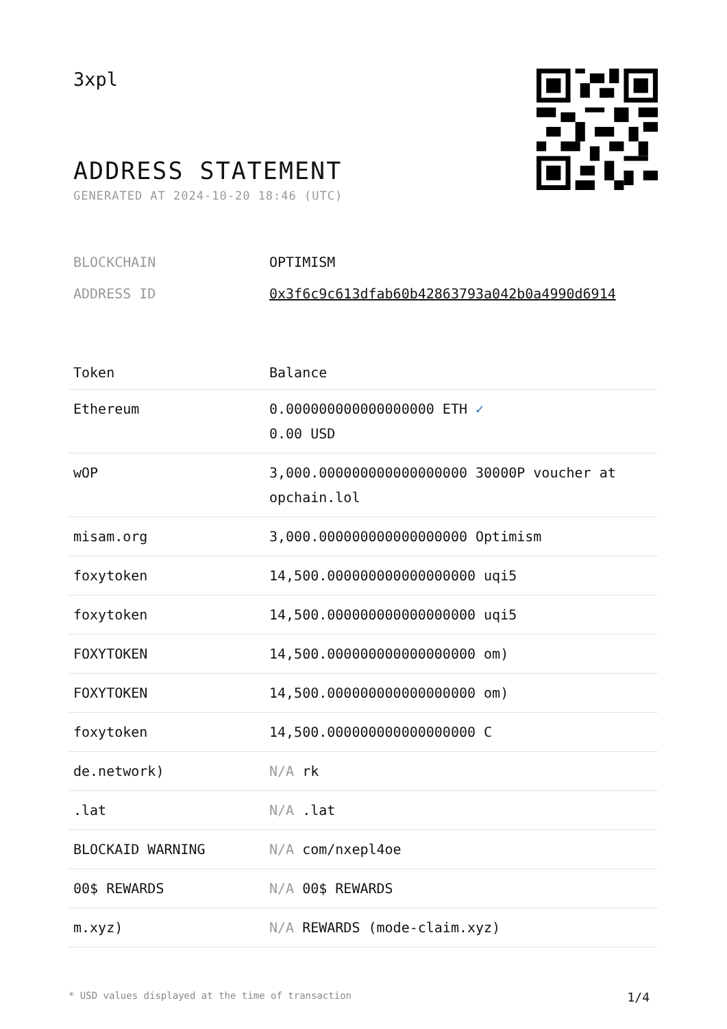3xpl
ADDRESS STATEMENT
GENERATED AT 2024-10-20 18:46 (UTC)
| BLOCKCHAIN | OPTIMISM |
| ADDRESS ID | 0x3f6c9c613dfab60b42863793a042b0a4990d6914 |
| Token | Balance |
| --- | --- |
| Ethereum | 0.000000000000000000 ETH ✓ 0.00 USD |
| wOP | 3,000.000000000000000000 30000P voucher at opchain.lol |
| misam.org | 3,000.000000000000000000 Optimism |
| foxytoken | 14,500.000000000000000000 uqi5 |
| foxytoken | 14,500.000000000000000000 uqi5 |
| FOXYTOKEN | 14,500.000000000000000000 om) |
| FOXYTOKEN | 14,500.000000000000000000 om) |
| foxytoken | 14,500.000000000000000000 C |
| de.network) | N/A rk |
| .lat | N/A .lat |
| BLOCKAID WARNING | N/A com/nxepl4oe |
| 00$ REWARDS | N/A 00$ REWARDS |
| m.xyz) | N/A REWARDS (mode-claim.xyz) |
* USD values displayed at the time of transaction 1/4